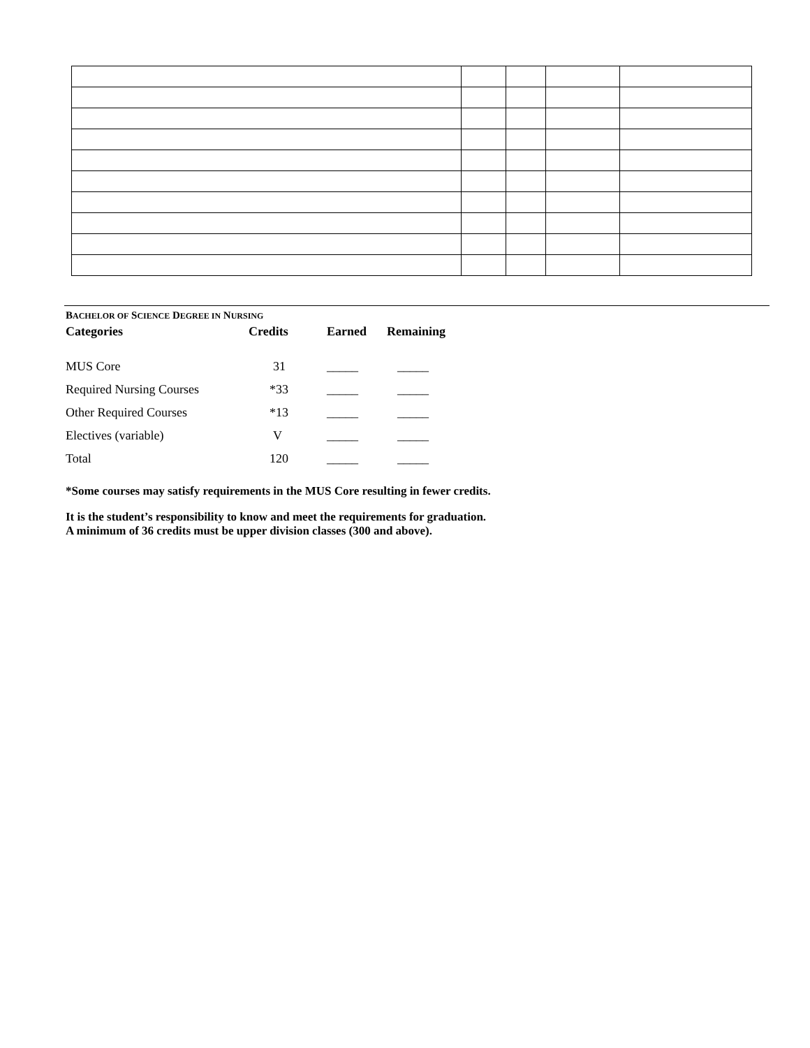BACHELOR OF SCIENCE DEGREE IN NURSING
| Categories | Credits | Earned | Remaining |
| --- | --- | --- | --- |
| MUS Core | 31 | _____ | _____ |
| Required Nursing Courses | *33 | _____ | _____ |
| Other Required Courses | *13 | _____ | _____ |
| Electives (variable) | V | _____ | _____ |
| Total | 120 | _____ | _____ |
*Some courses may satisfy requirements in the MUS Core resulting in fewer credits.
It is the student’s responsibility to know and meet the requirements for graduation.
A minimum of 36 credits must be upper division classes (300 and above).